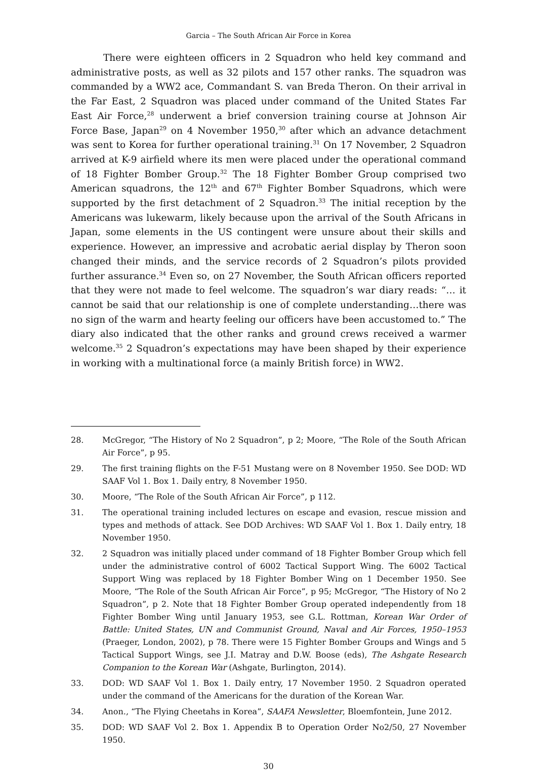Garcia – The South African Air Force in Korea
There were eighteen officers in 2 Squadron who held key command and administrative posts, as well as 32 pilots and 157 other ranks. The squadron was commanded by a WW2 ace, Commandant S. van Breda Theron. On their arrival in the Far East, 2 Squadron was placed under command of the United States Far East Air Force,<sup>28</sup> underwent a brief conversion training course at Johnson Air Force Base, Japan<sup>29</sup> on 4 November 1950,<sup>30</sup> after which an advance detachment was sent to Korea for further operational training.<sup>31</sup> On 17 November, 2 Squadron arrived at K-9 airfield where its men were placed under the operational command of 18 Fighter Bomber Group.<sup>32</sup> The 18 Fighter Bomber Group comprised two American squadrons, the 12<sup>th</sup> and 67<sup>th</sup> Fighter Bomber Squadrons, which were supported by the first detachment of 2 Squadron.<sup>33</sup> The initial reception by the Americans was lukewarm, likely because upon the arrival of the South Africans in Japan, some elements in the US contingent were unsure about their skills and experience. However, an impressive and acrobatic aerial display by Theron soon changed their minds, and the service records of 2 Squadron’s pilots provided further assurance.<sup>34</sup> Even so, on 27 November, the South African officers reported that they were not made to feel welcome. The squadron’s war diary reads: “… it cannot be said that our relationship is one of complete understanding…there was no sign of the warm and hearty feeling our officers have been accustomed to.” The diary also indicated that the other ranks and ground crews received a warmer welcome.<sup>35</sup> 2 Squadron’s expectations may have been shaped by their experience in working with a multinational force (a mainly British force) in WW2.
28. McGregor, “The History of No 2 Squadron”, p 2; Moore, “The Role of the South African Air Force”, p 95.
29. The first training flights on the F-51 Mustang were on 8 November 1950. See DOD: WD SAAF Vol 1. Box 1. Daily entry, 8 November 1950.
30. Moore, “The Role of the South African Air Force”, p 112.
31. The operational training included lectures on escape and evasion, rescue mission and types and methods of attack. See DOD Archives: WD SAAF Vol 1. Box 1. Daily entry, 18 November 1950.
32. 2 Squadron was initially placed under command of 18 Fighter Bomber Group which fell under the administrative control of 6002 Tactical Support Wing. The 6002 Tactical Support Wing was replaced by 18 Fighter Bomber Wing on 1 December 1950. See Moore, “The Role of the South African Air Force”, p 95; McGregor, “The History of No 2 Squadron”, p 2. Note that 18 Fighter Bomber Group operated independently from 18 Fighter Bomber Wing until January 1953, see G.L. Rottman, Korean War Order of Battle: United States, UN and Communist Ground, Naval and Air Forces, 1950–1953 (Praeger, London, 2002), p 78. There were 15 Fighter Bomber Groups and Wings and 5 Tactical Support Wings, see J.I. Matray and D.W. Boose (eds), The Ashgate Research Companion to the Korean War (Ashgate, Burlington, 2014).
33. DOD: WD SAAF Vol 1. Box 1. Daily entry, 17 November 1950. 2 Squadron operated under the command of the Americans for the duration of the Korean War.
34. Anon., “The Flying Cheetahs in Korea”, SAAFA Newsletter, Bloemfontein, June 2012.
35. DOD: WD SAAF Vol 2. Box 1. Appendix B to Operation Order No2/50, 27 November 1950.
30